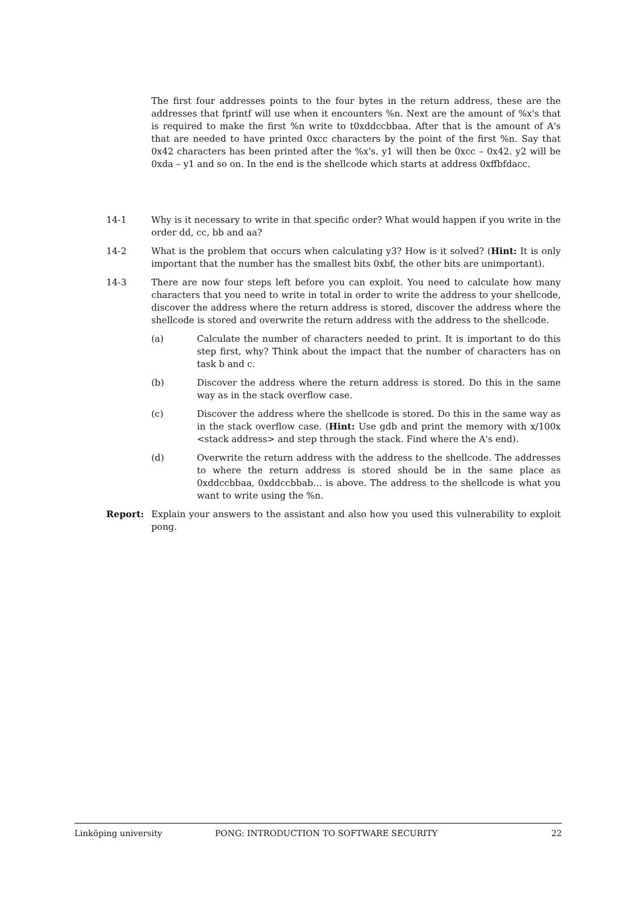The first four addresses points to the four bytes in the return address, these are the addresses that fprintf will use when it encounters %n. Next are the amount of %x's that is required to make the first %n write to t0xddccbbaa. After that is the amount of A's that are needed to have printed 0xcc characters by the point of the first %n. Say that 0x42 characters has been printed after the %x's. y1 will then be 0xcc – 0x42. y2 will be 0xda – y1 and so on. In the end is the shellcode which starts at address 0xffbfdacc.
14-1 Why is it necessary to write in that specific order? What would happen if you write in the order dd, cc, bb and aa?
14-2 What is the problem that occurs when calculating y3? How is it solved? (Hint: It is only important that the number has the smallest bits 0xbf, the other bits are unimportant).
14-3 There are now four steps left before you can exploit. You need to calculate how many characters that you need to write in total in order to write the address to your shellcode, discover the address where the return address is stored, discover the address where the shellcode is stored and overwrite the return address with the address to the shellcode.
(a) Calculate the number of characters needed to print. It is important to do this step first, why? Think about the impact that the number of characters has on task b and c.
(b) Discover the address where the return address is stored. Do this in the same way as in the stack overflow case.
(c) Discover the address where the shellcode is stored. Do this in the same way as in the stack overflow case. (Hint: Use gdb and print the memory with x/100x <stack address> and step through the stack. Find where the A's end).
(d) Overwrite the return address with the address to the shellcode. The addresses to where the return address is stored should be in the same place as 0xddccbbaa, 0xddccbbab… is above. The address to the shellcode is what you want to write using the %n.
Report: Explain your answers to the assistant and also how you used this vulnerability to exploit pong.
Linköping university PONG: INTRODUCTION TO SOFTWARE SECURITY 22